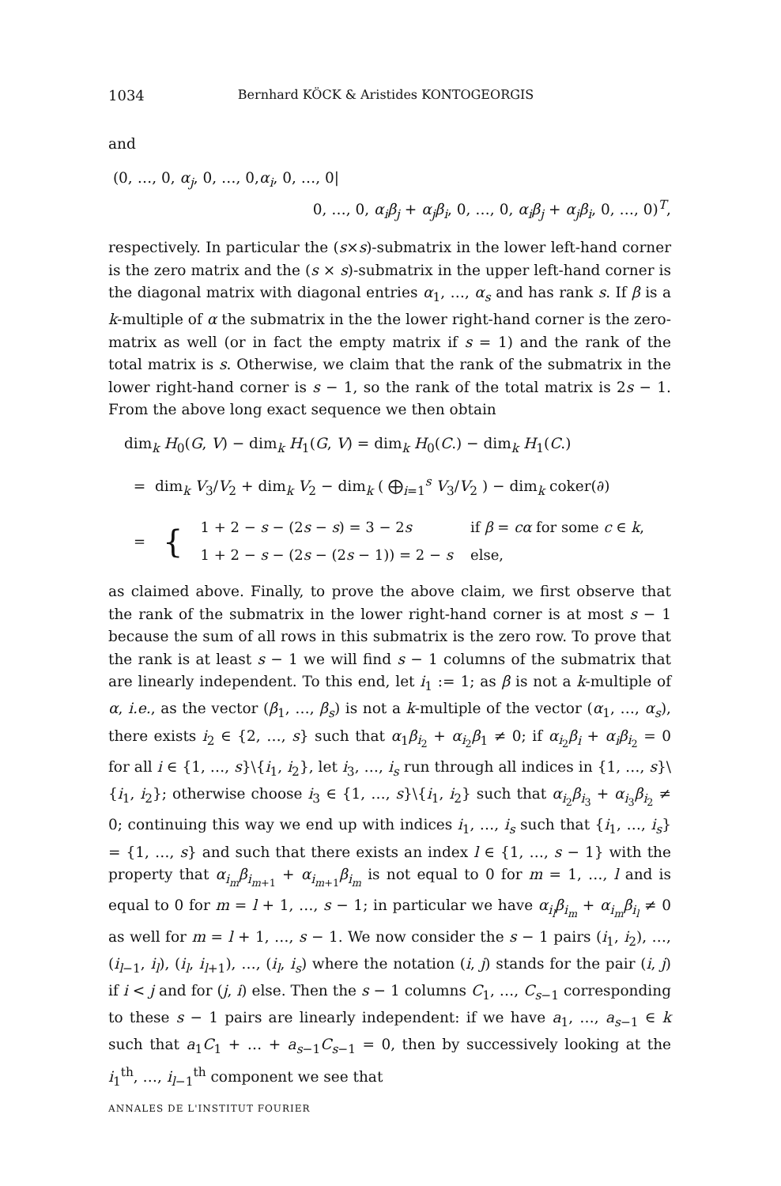1034 Bernhard KÖCK & Aristides KONTOGEORGIS
and
(0, …, 0, α<sub>j</sub>, 0, …, 0,α<sub>i</sub>, 0, …, 0|
0, …, 0, α<sub>i</sub>β<sub>j</sub> + α<sub>j</sub>β<sub>i</sub>, 0, …, 0, α<sub>i</sub>β<sub>j</sub> + α<sub>j</sub>β<sub>i</sub>, 0, …, 0)<sup>T</sup>,
respectively. In particular the (s×s)-submatrix in the lower left-hand corner is the zero matrix and the (s × s)-submatrix in the upper left-hand corner is the diagonal matrix with diagonal entries α<sub>1</sub>, …, α<sub>s</sub> and has rank s. If β is a k-multiple of α the submatrix in the the lower right-hand corner is the zero-matrix as well (or in fact the empty matrix if s = 1) and the rank of the total matrix is s. Otherwise, we claim that the rank of the submatrix in the lower right-hand corner is s − 1, so the rank of the total matrix is 2s − 1. From the above long exact sequence we then obtain
dim<sub>k</sub> H<sub>0</sub>(G, V) − dim<sub>k</sub> H<sub>1</sub>(G, V) = dim<sub>k</sub> H<sub>0</sub>(C.) − dim<sub>k</sub> H<sub>1</sub>(C.)
= dim<sub>k</sub> V<sub>3</sub>/V<sub>2</sub> + dim<sub>k</sub> V<sub>2</sub> − dim<sub>k</sub> ( ⨁<sub>i=1</sub><sup>s</sup> V<sub>3</sub>/V<sub>2</sub> ) − dim<sub>k</sub> coker(∂)
| = | { | 1 + 2 − s − (2 s − s ) = 3 − 2 s | if β = cα for some c ∈ k , |
| | | 1 + 2 − s − (2 s − (2 s − 1)) = 2 − s | else, |
as claimed above. Finally, to prove the above claim, we first observe that the rank of the submatrix in the lower right-hand corner is at most s − 1 because the sum of all rows in this submatrix is the zero row. To prove that the rank is at least s − 1 we will find s − 1 columns of the submatrix that are linearly independent. To this end, let i<sub>1</sub> := 1; as β is not a k-multiple of α, i.e., as the vector (β<sub>1</sub>, …, β<sub>s</sub>) is not a k-multiple of the vector (α<sub>1</sub>, …, α<sub>s</sub>), there exists i<sub>2</sub> ∈ {2, …, s} such that α<sub>1</sub>β<sub>i<sub>2</sub></sub> + α<sub>i<sub>2</sub></sub>β<sub>1</sub> ≠ 0; if α<sub>i<sub>2</sub></sub>β<sub>i</sub> + α<sub>i</sub>β<sub>i<sub>2</sub></sub> = 0 for all i ∈ {1, …, s}\{i<sub>1</sub>, i<sub>2</sub>}, let i<sub>3</sub>, …, i<sub>s</sub> run through all indices in {1, …, s}\{i<sub>1</sub>, i<sub>2</sub>}; otherwise choose i<sub>3</sub> ∈ {1, …, s}\{i<sub>1</sub>, i<sub>2</sub>} such that α<sub>i<sub>2</sub></sub>β<sub>i<sub>3</sub></sub> + α<sub>i<sub>3</sub></sub>β<sub>i<sub>2</sub></sub> ≠ 0; continuing this way we end up with indices i<sub>1</sub>, …, i<sub>s</sub> such that {i<sub>1</sub>, …, i<sub>s</sub>} = {1, …, s} and such that there exists an index l ∈ {1, …, s − 1} with the property that α<sub>i<sub>m</sub></sub>β<sub>i<sub>m+1</sub></sub> + α<sub>i<sub>m+1</sub></sub>β<sub>i<sub>m</sub></sub> is not equal to 0 for m = 1, …, l and is equal to 0 for m = l + 1, …, s − 1; in particular we have α<sub>i<sub>l</sub></sub>β<sub>i<sub>m</sub></sub> + α<sub>i<sub>m</sub></sub>β<sub>i<sub>l</sub></sub> ≠ 0 as well for m = l + 1, …, s − 1. We now consider the s − 1 pairs (i<sub>1</sub>, i<sub>2</sub>), …, (i<sub>l−1</sub>, i<sub>l</sub>), (i<sub>l</sub>, i<sub>l+1</sub>), …, (i<sub>l</sub>, i<sub>s</sub>) where the notation (i, j) stands for the pair (i, j) if i < j and for (j, i) else. Then the s − 1 columns C<sub>1</sub>, …, C<sub>s−1</sub> corresponding to these s − 1 pairs are linearly independent: if we have a<sub>1</sub>, …, a<sub>s−1</sub> ∈ k such that a<sub>1</sub>C<sub>1</sub> + … + a<sub>s−1</sub>C<sub>s−1</sub> = 0, then by successively looking at the i<sub>1</sub><sup>th</sup>, …, i<sub>l−1</sub><sup>th</sup> component we see that
ANNALES DE L'INSTITUT FOURIER